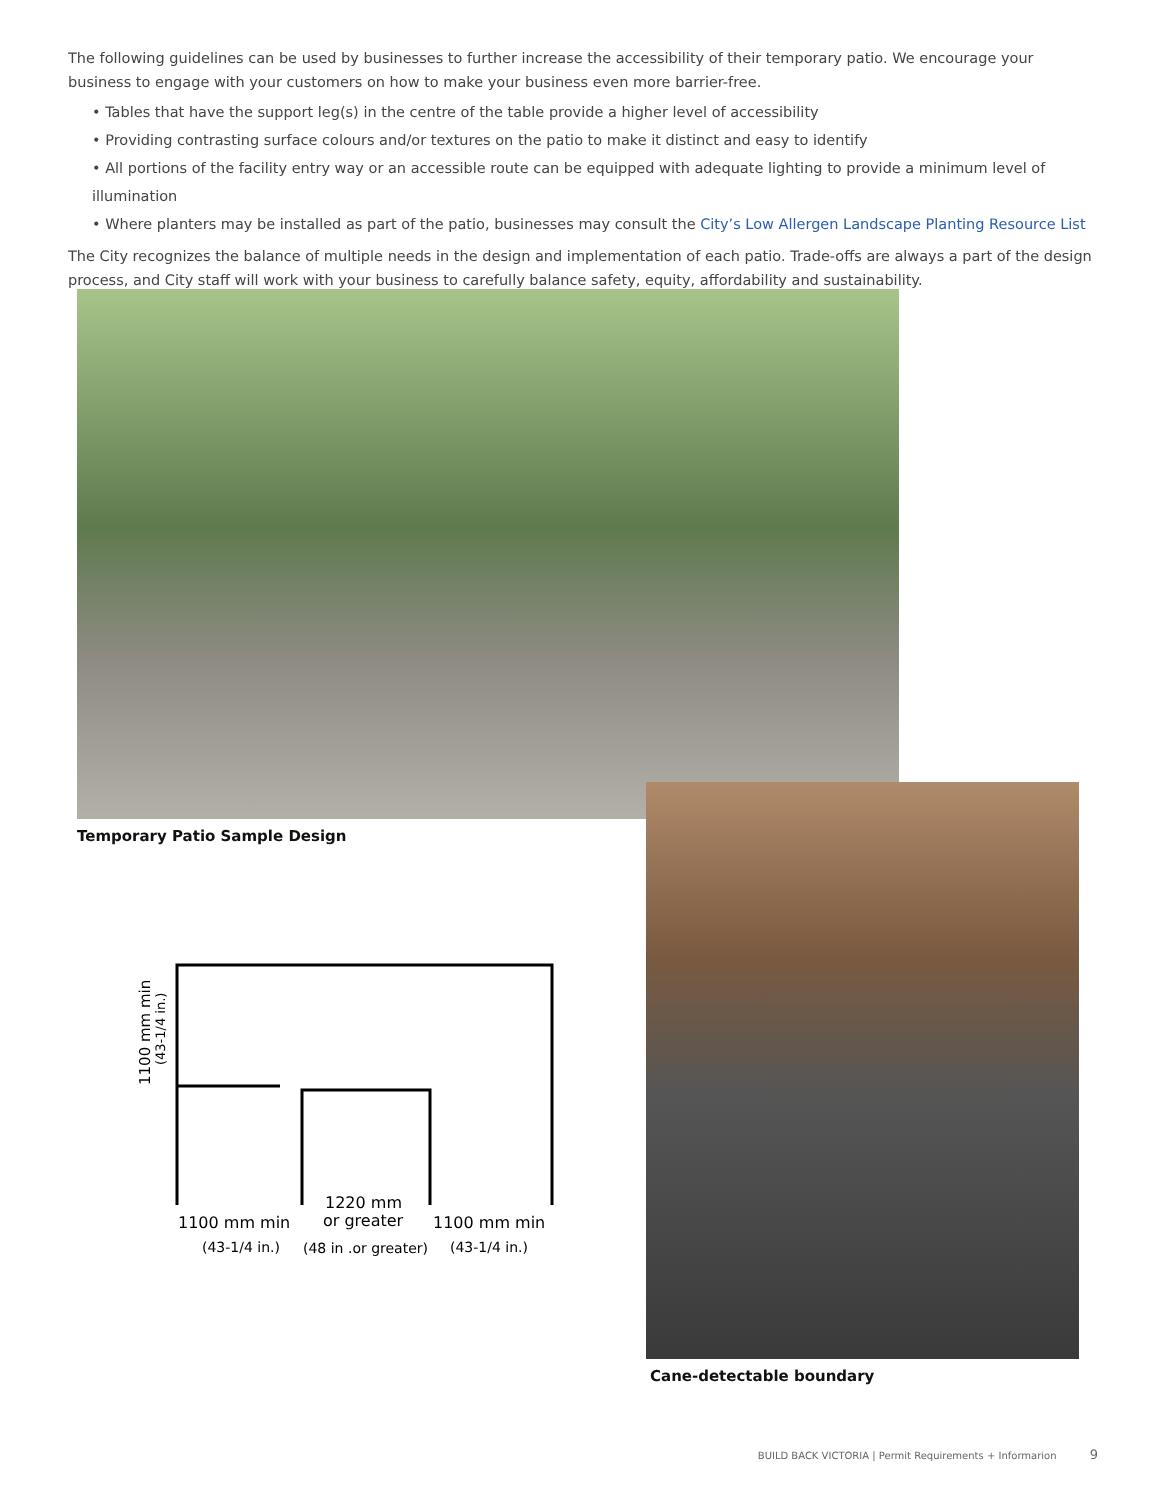The following guidelines can be used by businesses to further increase the accessibility of their temporary patio. We encourage your business to engage with your customers on how to make your business even more barrier-free.
• Tables that have the support leg(s) in the centre of the table provide a higher level of accessibility
• Providing contrasting surface colours and/or textures on the patio to make it distinct and easy to identify
• All portions of the facility entry way or an accessible route can be equipped with adequate lighting to provide a minimum level of illumination
• Where planters may be installed as part of the patio, businesses may consult the City’s Low Allergen Landscape Planting Resource List
The City recognizes the balance of multiple needs in the design and implementation of each patio. Trade-offs are always a part of the design process, and City staff will work with your business to carefully balance safety, equity, affordability and sustainability.
Temporary Patio Sample Design
1100 mm min
(43-1/4 in.)
1220 mm
1100 mm min
or greater
1100 mm min
(43-1/4 in.)
(48 in .or greater)
(43-1/4 in.)
Cane-detectable boundary
BUILD BACK VICTORIA | Permit Requirements + Informarion 9